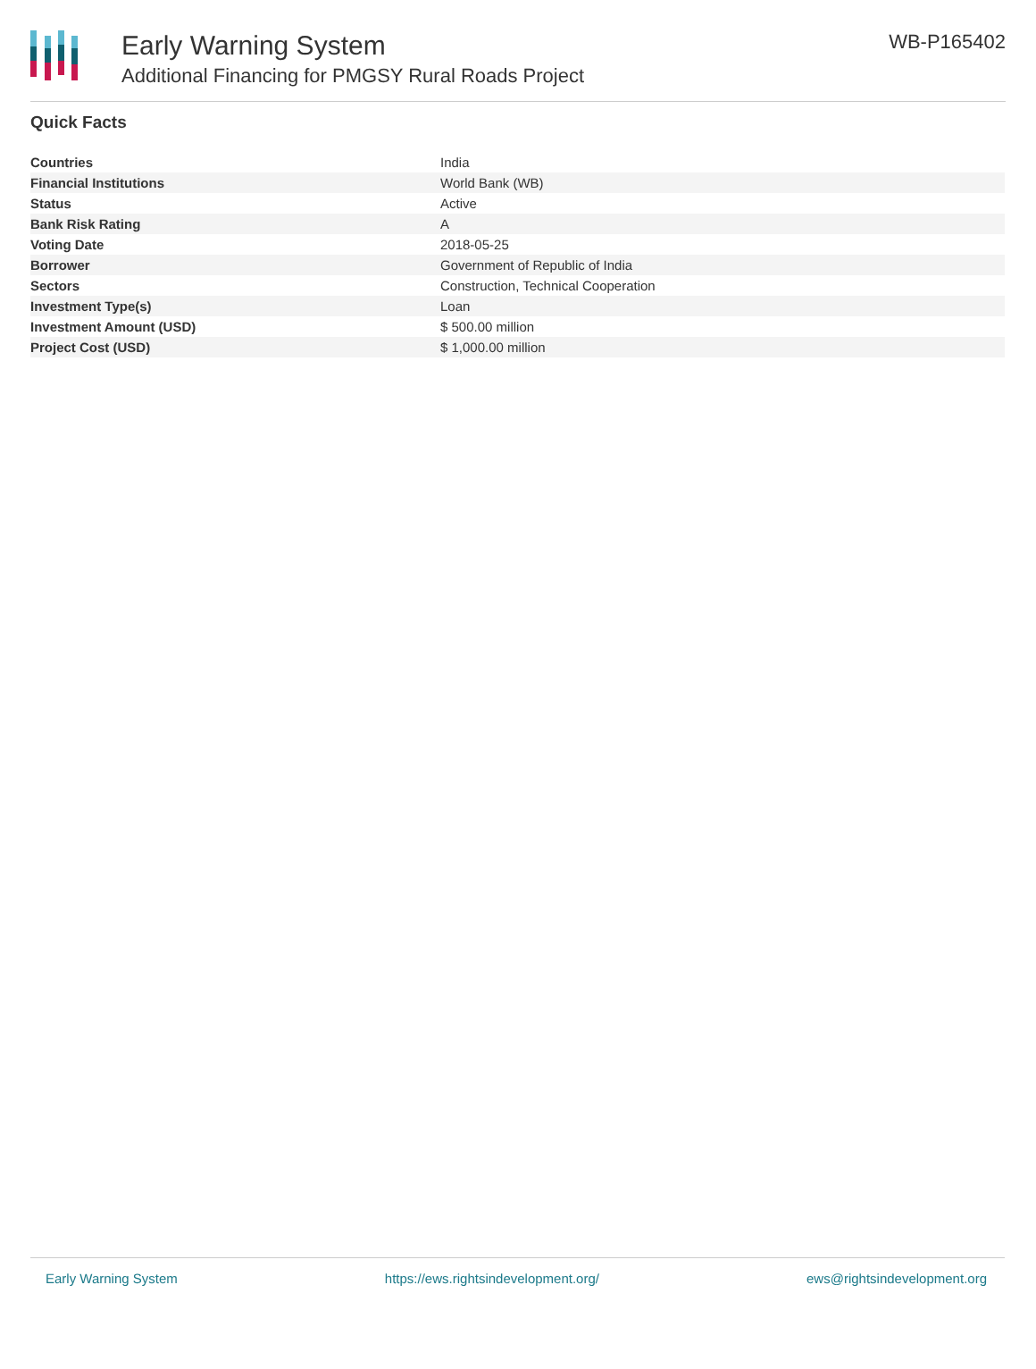Early Warning System
Additional Financing for PMGSY Rural Roads Project
WB-P165402
Quick Facts
| Countries | India |
| Financial Institutions | World Bank (WB) |
| Status | Active |
| Bank Risk Rating | A |
| Voting Date | 2018-05-25 |
| Borrower | Government of Republic of India |
| Sectors | Construction, Technical Cooperation |
| Investment Type(s) | Loan |
| Investment Amount (USD) | $ 500.00 million |
| Project Cost (USD) | $ 1,000.00 million |
Early Warning System https://ews.rightsindevelopment.org/ ews@rightsindevelopment.org